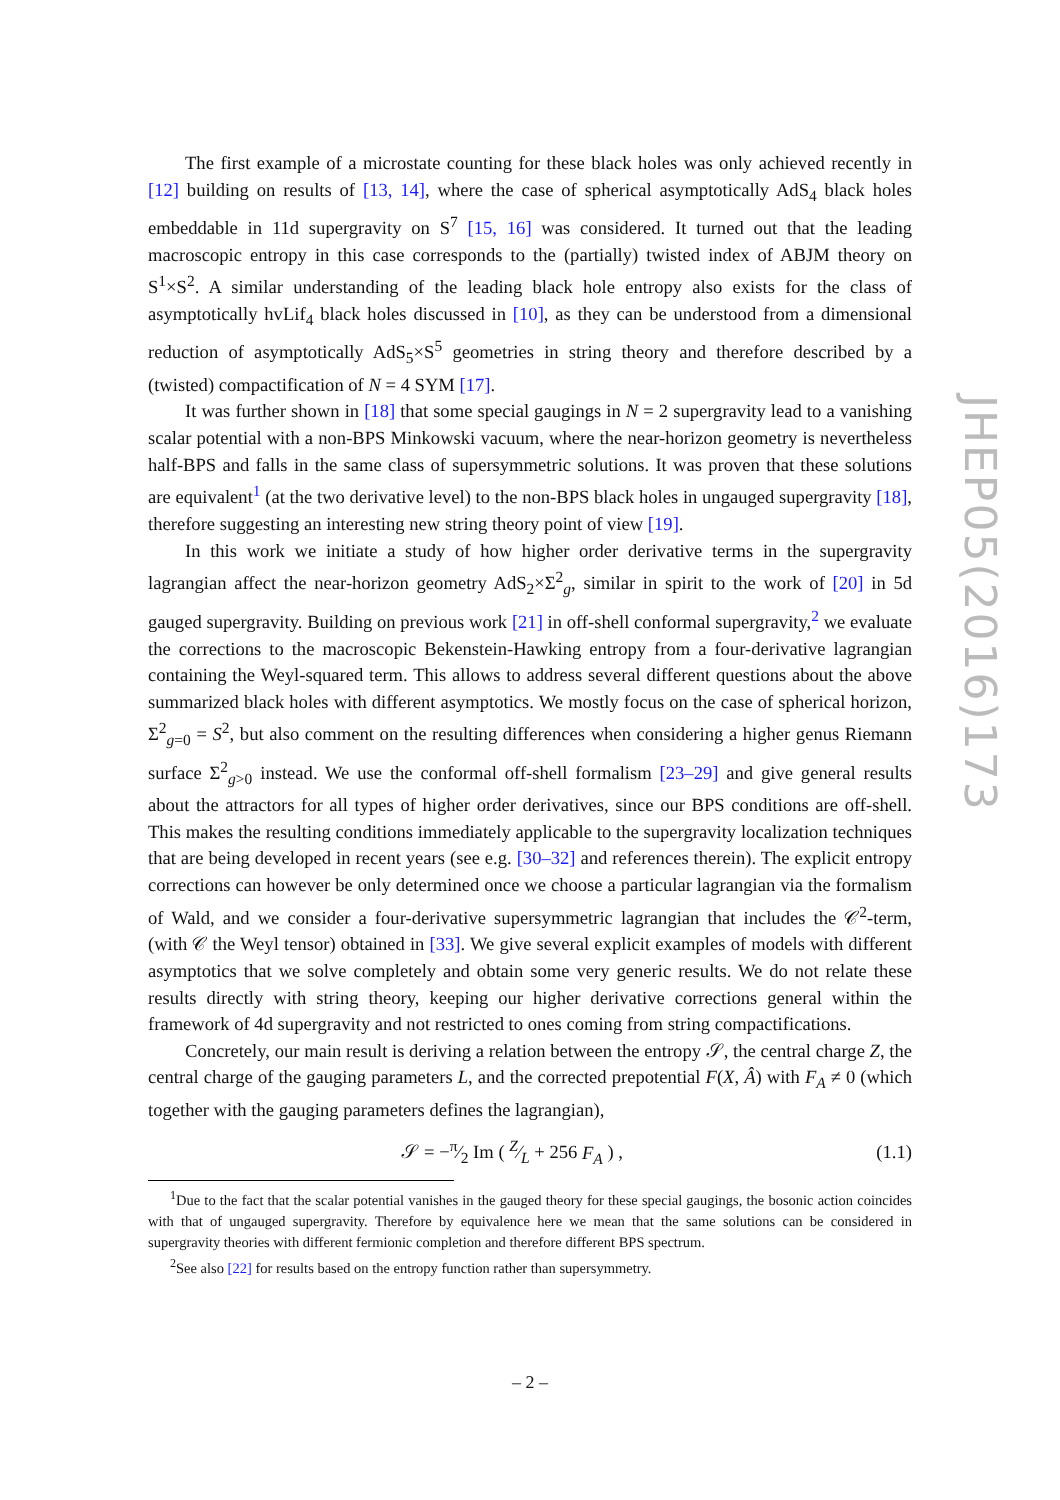The first example of a microstate counting for these black holes was only achieved recently in [12] building on results of [13, 14], where the case of spherical asymptotically AdS<sub>4</sub> black holes embeddable in 11d supergravity on S<sup>7</sup> [15, 16] was considered. It turned out that the leading macroscopic entropy in this case corresponds to the (partially) twisted index of ABJM theory on S<sup>1</sup>×S<sup>2</sup>. A similar understanding of the leading black hole entropy also exists for the class of asymptotically hvLif<sub>4</sub> black holes discussed in [10], as they can be understood from a dimensional reduction of asymptotically AdS<sub>5</sub>×S<sup>5</sup> geometries in string theory and therefore described by a (twisted) compactification of N = 4 SYM [17].
It was further shown in [18] that some special gaugings in N = 2 supergravity lead to a vanishing scalar potential with a non-BPS Minkowski vacuum, where the near-horizon geometry is nevertheless half-BPS and falls in the same class of supersymmetric solutions. It was proven that these solutions are equivalent<sup>1</sup> (at the two derivative level) to the non-BPS black holes in ungauged supergravity [18], therefore suggesting an interesting new string theory point of view [19].
In this work we initiate a study of how higher order derivative terms in the supergravity lagrangian affect the near-horizon geometry AdS<sub>2</sub>×Σ<sup>2</sup><sub>g</sub>, similar in spirit to the work of [20] in 5d gauged supergravity. Building on previous work [21] in off-shell conformal supergravity,<sup>2</sup> we evaluate the corrections to the macroscopic Bekenstein-Hawking entropy from a four-derivative lagrangian containing the Weyl-squared term. This allows to address several different questions about the above summarized black holes with different asymptotics. We mostly focus on the case of spherical horizon, Σ<sup>2</sup><sub>g=0</sub> = S<sup>2</sup>, but also comment on the resulting differences when considering a higher genus Riemann surface Σ<sup>2</sup><sub>g>0</sub> instead. We use the conformal off-shell formalism [23–29] and give general results about the attractors for all types of higher order derivatives, since our BPS conditions are off-shell. This makes the resulting conditions immediately applicable to the supergravity localization techniques that are being developed in recent years (see e.g. [30–32] and references therein). The explicit entropy corrections can however be only determined once we choose a particular lagrangian via the formalism of Wald, and we consider a four-derivative supersymmetric lagrangian that includes the 𝒞<sup>2</sup>-term, (with 𝒞 the Weyl tensor) obtained in [33]. We give several explicit examples of models with different asymptotics that we solve completely and obtain some very generic results. We do not relate these results directly with string theory, keeping our higher derivative corrections general within the framework of 4d supergravity and not restricted to ones coming from string compactifications.
Concretely, our main result is deriving a relation between the entropy 𝒮, the central charge Z, the central charge of the gauging parameters L, and the corrected prepotential F(X, Â) with F<sub>A</sub> ≠ 0 (which together with the gauging parameters defines the lagrangian),
𝒮 = −π⁄2 Im ( Z⁄L + 256 F<sub>A</sub> ) , (1.1)
<sup>1</sup> Due to the fact that the scalar potential vanishes in the gauged theory for these special gaugings, the bosonic action coincides with that of ungauged supergravity. Therefore by equivalence here we mean that the same solutions can be considered in supergravity theories with different fermionic completion and therefore different BPS spectrum.
<sup>2</sup> See also [22] for results based on the entropy function rather than supersymmetry.
JHEP05(2016)173
– 2 –